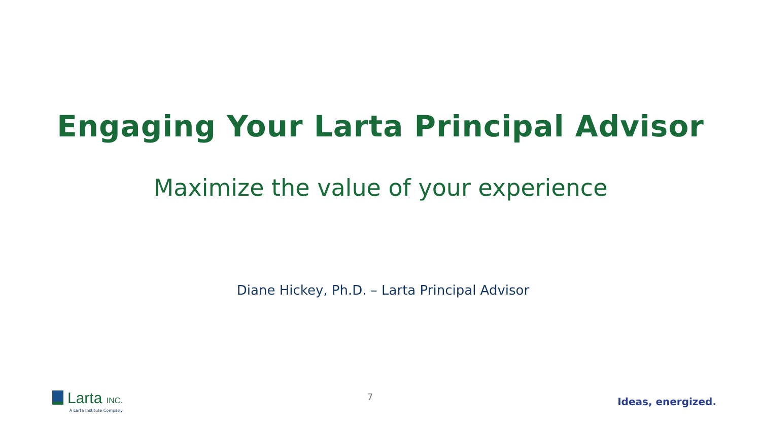Engaging Your Larta Principal Advisor
Maximize the value of your experience
Diane Hickey, Ph.D. – Larta Principal Advisor
Larta INC.
A Larta Institute Company
7
Ideas, energized.